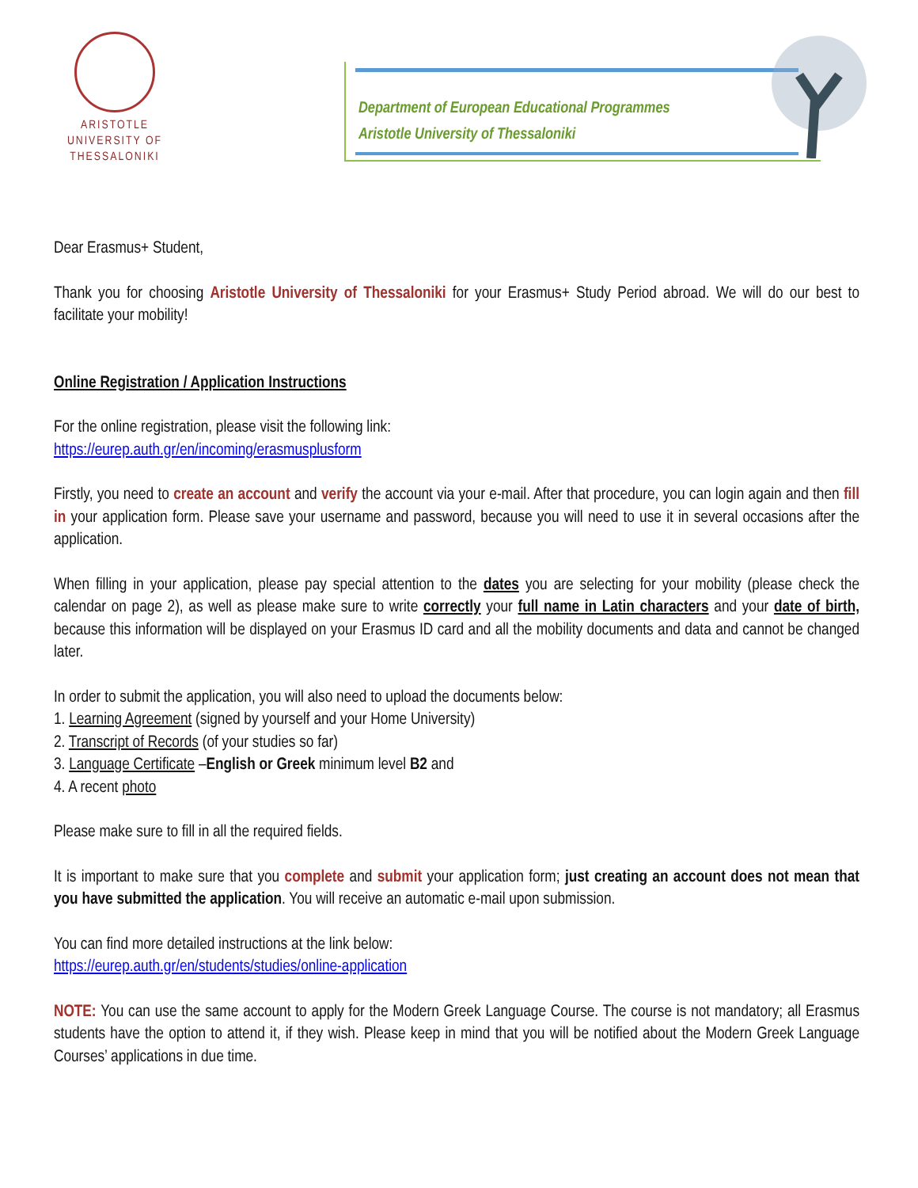ARISTOTLE
UNIVERSITY OF
THESSALONIKI
Department of European Educational Programmes
Aristotle University of Thessaloniki
Dear Erasmus+ Student,
Thank you for choosing Aristotle University of Thessaloniki for your Erasmus+ Study Period abroad. We will do our best to facilitate your mobility!
Online Registration / Application Instructions
For the online registration, please visit the following link:
https://eurep.auth.gr/en/incoming/erasmusplusform
Firstly, you need to create an account and verify the account via your e-mail. After that procedure, you can login again and then fill in your application form. Please save your username and password, because you will need to use it in several occasions after the application.
When filling in your application, please pay special attention to the dates you are selecting for your mobility (please check the calendar on page 2), as well as please make sure to write correctly your full name in Latin characters and your date of birth, because this information will be displayed on your Erasmus ID card and all the mobility documents and data and cannot be changed later.
In order to submit the application, you will also need to upload the documents below:
1. Learning Agreement (signed by yourself and your Home University)
2. Transcript of Records (of your studies so far)
3. Language Certificate –English or Greek minimum level B2 and
4. A recent photo
Please make sure to fill in all the required fields.
It is important to make sure that you complete and submit your application form; just creating an account does not mean that you have submitted the application. You will receive an automatic e-mail upon submission.
You can find more detailed instructions at the link below:
https://eurep.auth.gr/en/students/studies/online-application
NOTE: You can use the same account to apply for the Modern Greek Language Course. The course is not mandatory; all Erasmus students have the option to attend it, if they wish. Please keep in mind that you will be notified about the Modern Greek Language Courses’ applications in due time.